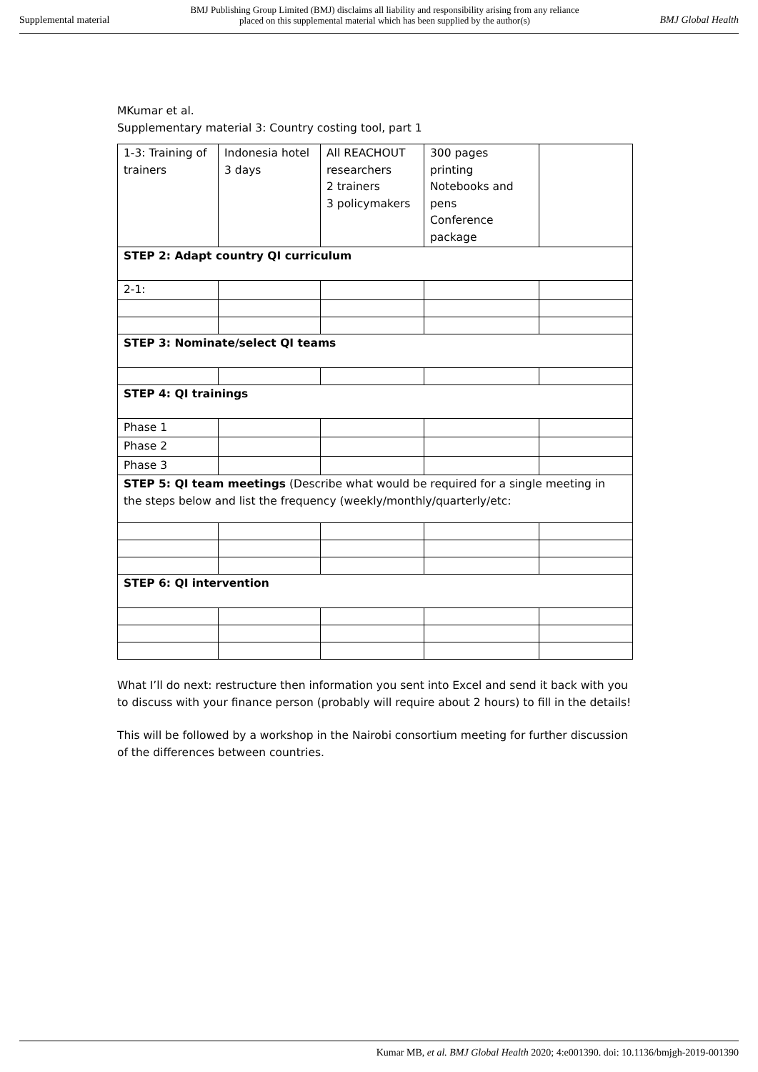Supplemental material BMJ Publishing Group Limited (BMJ) disclaims all liability and responsibility arising from any reliance
placed on this supplemental material which has been supplied by the author(s) BMJ Global Health
MKumar et al.
Supplementary material 3: Country costing tool, part 1
| 1-3: Training of trainers | Indonesia hotel 3 days | All REACHOUT researchers 2 trainers 3 policymakers | 300 pages printing Notebooks and pens Conference package | |
| STEP 2: Adapt country QI curriculum | | | | |
| 2-1: | | | | |
| STEP 3: Nominate/select QI teams | | | | |
| STEP 4: QI trainings | | | | |
| Phase 1 | | | | |
| Phase 2 | | | | |
| Phase 3 | | | | |
| STEP 5: QI team meetings (Describe what would be required for a single meeting in the steps below and list the frequency (weekly/monthly/quarterly/etc: | | | | |
| STEP 6: QI intervention | | | | |
What I’ll do next: restructure then information you sent into Excel and send it back with you to discuss with your finance person (probably will require about 2 hours) to fill in the details!
This will be followed by a workshop in the Nairobi consortium meeting for further discussion of the differences between countries.
Kumar MB, et al. BMJ Global Health 2020; 4:e001390. doi: 10.1136/bmjgh-2019-001390